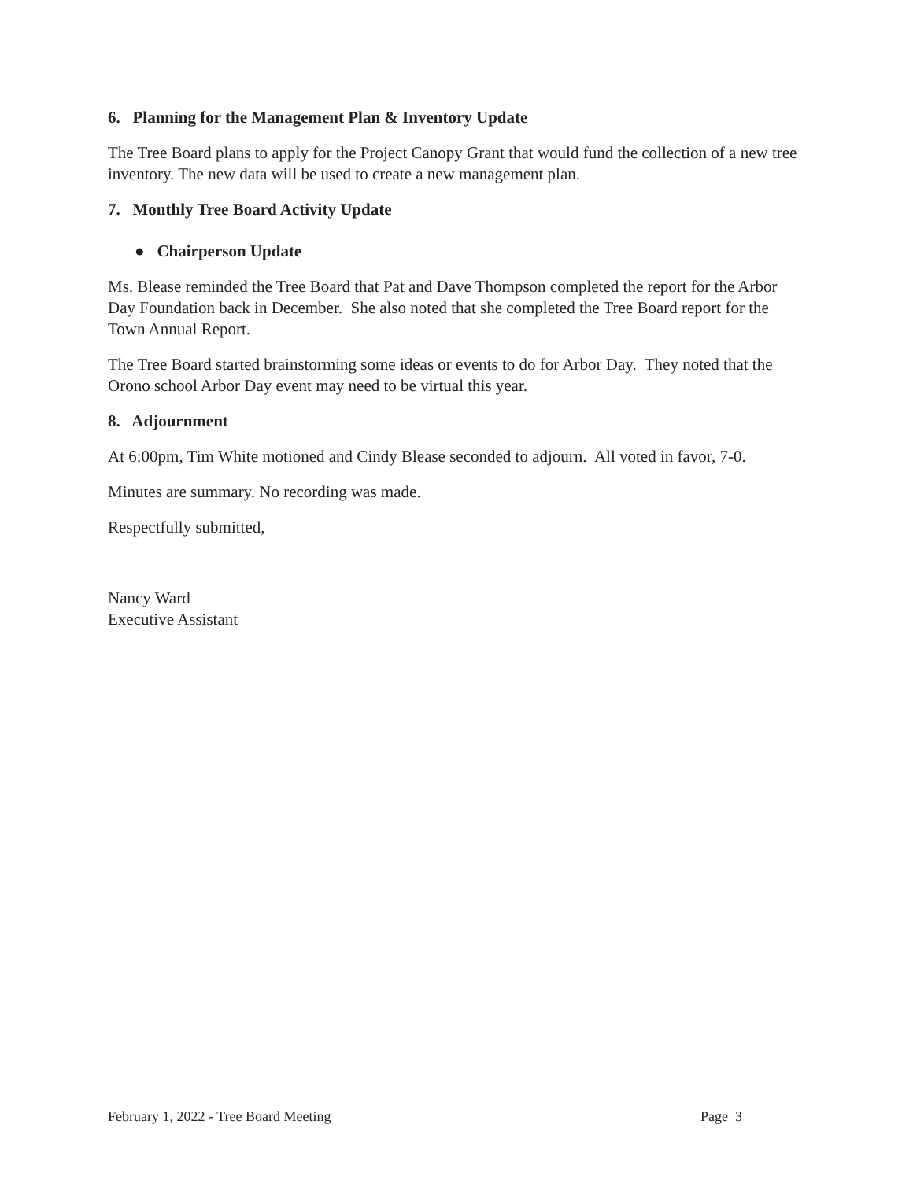6. Planning for the Management Plan & Inventory Update
The Tree Board plans to apply for the Project Canopy Grant that would fund the collection of a new tree inventory. The new data will be used to create a new management plan.
7. Monthly Tree Board Activity Update
● Chairperson Update
Ms. Blease reminded the Tree Board that Pat and Dave Thompson completed the report for the Arbor Day Foundation back in December. She also noted that she completed the Tree Board report for the Town Annual Report.
The Tree Board started brainstorming some ideas or events to do for Arbor Day. They noted that the Orono school Arbor Day event may need to be virtual this year.
8. Adjournment
At 6:00pm, Tim White motioned and Cindy Blease seconded to adjourn. All voted in favor, 7-0.
Minutes are summary. No recording was made.
Respectfully submitted,
Nancy Ward
Executive Assistant
February 1, 2022 - Tree Board Meeting Page 3